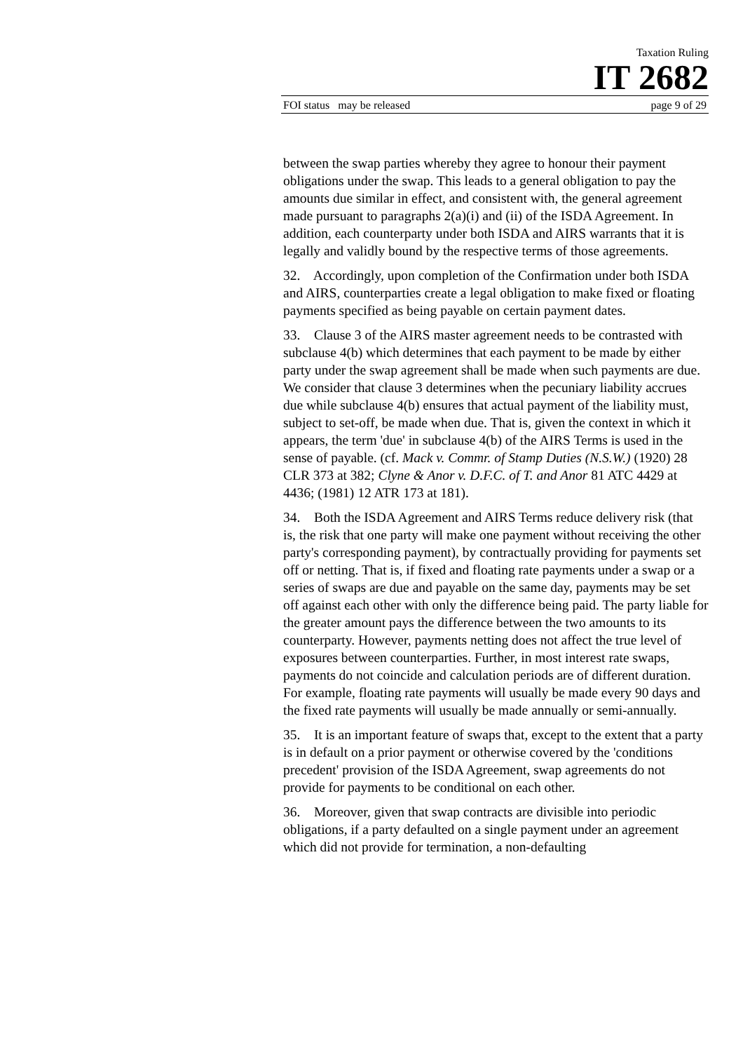Taxation Ruling
IT 2682
FOI status may be released page 9 of 29
between the swap parties whereby they agree to honour their payment obligations under the swap. This leads to a general obligation to pay the amounts due similar in effect, and consistent with, the general agreement made pursuant to paragraphs 2(a)(i) and (ii) of the ISDA Agreement. In addition, each counterparty under both ISDA and AIRS warrants that it is legally and validly bound by the respective terms of those agreements.
32. Accordingly, upon completion of the Confirmation under both ISDA and AIRS, counterparties create a legal obligation to make fixed or floating payments specified as being payable on certain payment dates.
33. Clause 3 of the AIRS master agreement needs to be contrasted with subclause 4(b) which determines that each payment to be made by either party under the swap agreement shall be made when such payments are due. We consider that clause 3 determines when the pecuniary liability accrues due while subclause 4(b) ensures that actual payment of the liability must, subject to set-off, be made when due. That is, given the context in which it appears, the term 'due' in subclause 4(b) of the AIRS Terms is used in the sense of payable. (cf. Mack v. Commr. of Stamp Duties (N.S.W.) (1920) 28 CLR 373 at 382; Clyne & Anor v. D.F.C. of T. and Anor 81 ATC 4429 at 4436; (1981) 12 ATR 173 at 181).
34. Both the ISDA Agreement and AIRS Terms reduce delivery risk (that is, the risk that one party will make one payment without receiving the other party's corresponding payment), by contractually providing for payments set off or netting. That is, if fixed and floating rate payments under a swap or a series of swaps are due and payable on the same day, payments may be set off against each other with only the difference being paid. The party liable for the greater amount pays the difference between the two amounts to its counterparty. However, payments netting does not affect the true level of exposures between counterparties. Further, in most interest rate swaps, payments do not coincide and calculation periods are of different duration. For example, floating rate payments will usually be made every 90 days and the fixed rate payments will usually be made annually or semi-annually.
35. It is an important feature of swaps that, except to the extent that a party is in default on a prior payment or otherwise covered by the 'conditions precedent' provision of the ISDA Agreement, swap agreements do not provide for payments to be conditional on each other.
36. Moreover, given that swap contracts are divisible into periodic obligations, if a party defaulted on a single payment under an agreement which did not provide for termination, a non-defaulting